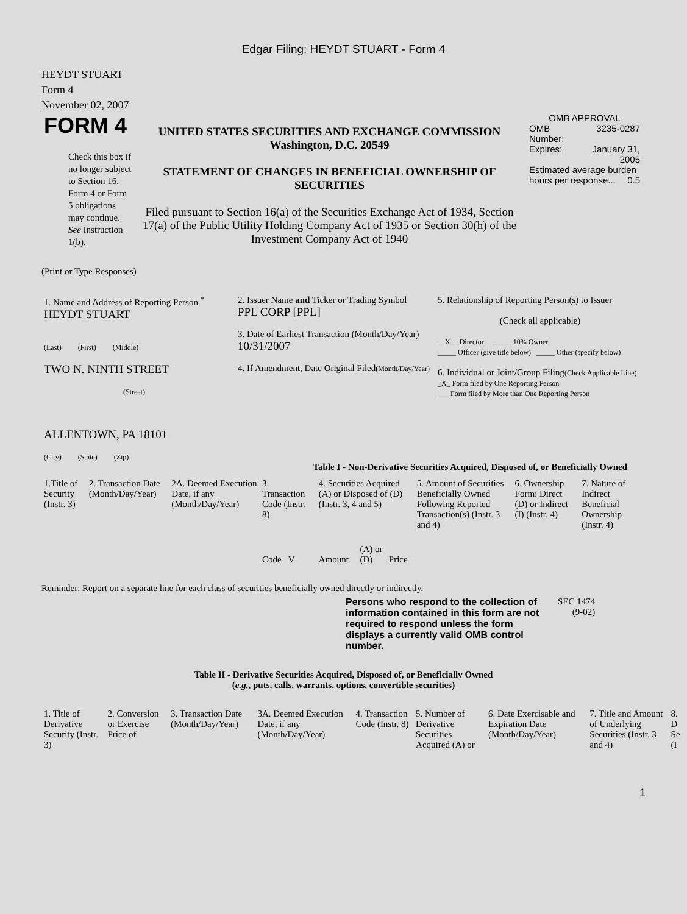Edgar Filing: HEYDT STUART - Form 4
HEYDT STUART
Form 4
November 02, 2007
| FORM 4 Check this box if no longer subject to Section 16. Form 4 or Form 5 obligations may continue. See Instruction 1(b). | UNITED STATES SECURITIES AND EXCHANGE COMMISSION Washington, D.C. 20549 STATEMENT OF CHANGES IN BENEFICIAL OWNERSHIP OF SECURITIES Filed pursuant to Section 16(a) of the Securities Exchange Act of 1934, Section 17(a) of the Public Utility Holding Company Act of 1935 or Section 30(h) of the Investment Company Act of 1940 | OMB APPROVAL / OMB Number: / 3235-0287 / / Expires: / January 31, 2005 / / Estimated average burden hours per response... 0.5 / / |
(Print or Type Responses)
| 1. Name and Address of Reporting Person <sup>*</sup> HEYDT STUART (Last) (First) (Middle) TWO N. NINTH STREET (Street) ALLENTOWN, PA 18101 (City) (State) (Zip) | 2. Issuer Name and Ticker or Trading Symbol PPL CORP [PPL] 3. Date of Earliest Transaction (Month/Day/Year) 10/31/2007 4. If Amendment, Date Original Filed (Month/Day/Year) | 5. Relationship of Reporting Person(s) to Issuer (Check all applicable) __X__ Director _____ 10% Owner _____ Officer (give title below) _____ Other (specify below) 6. Individual or Joint/Group Filing (Check Applicable Line) _X_ Form filed by One Reporting Person ___ Form filed by More than One Reporting Person |
Table I - Non-Derivative Securities Acquired, Disposed of, or Beneficially Owned
| 1.Title of Security (Instr. 3) | 2. Transaction Date (Month/Day/Year) | 2A. Deemed Execution Date, if any (Month/Day/Year) | 3. Transaction Code (Instr. 8) | 4. Securities Acquired (A) or Disposed of (D) (Instr. 3, 4 and 5) | | | 5. Amount of Securities Beneficially Owned Following Reported Transaction(s) (Instr. 3 and 4) | 6. Ownership Form: Direct (D) or Indirect (I) (Instr. 4) | 7. Nature of Indirect Beneficial Ownership (Instr. 4) |
| | | | Code V | Amount | (A) or (D) | Price | | | |
Reminder: Report on a separate line for each class of securities beneficially owned directly or indirectly.
| Persons who respond to the collection of information contained in this form are not required to respond unless the form displays a currently valid OMB control number. | SEC 1474 (9-02) |
Table II - Derivative Securities Acquired, Disposed of, or Beneficially Owned
(e.g., puts, calls, warrants, options, convertible securities)
| 1. Title of Derivative Security (Instr. 3) | 2. Conversion or Exercise Price of | 3. Transaction Date (Month/Day/Year) | 3A. Deemed Execution Date, if any (Month/Day/Year) | 4. Transaction Code (Instr. 8) | 5. Number of Derivative Securities Acquired (A) or | 6. Date Exercisable and Expiration Date (Month/Day/Year) | 7. Title and Amount of Underlying Securities (Instr. 3 and 4) | 8. D Se (I |
1